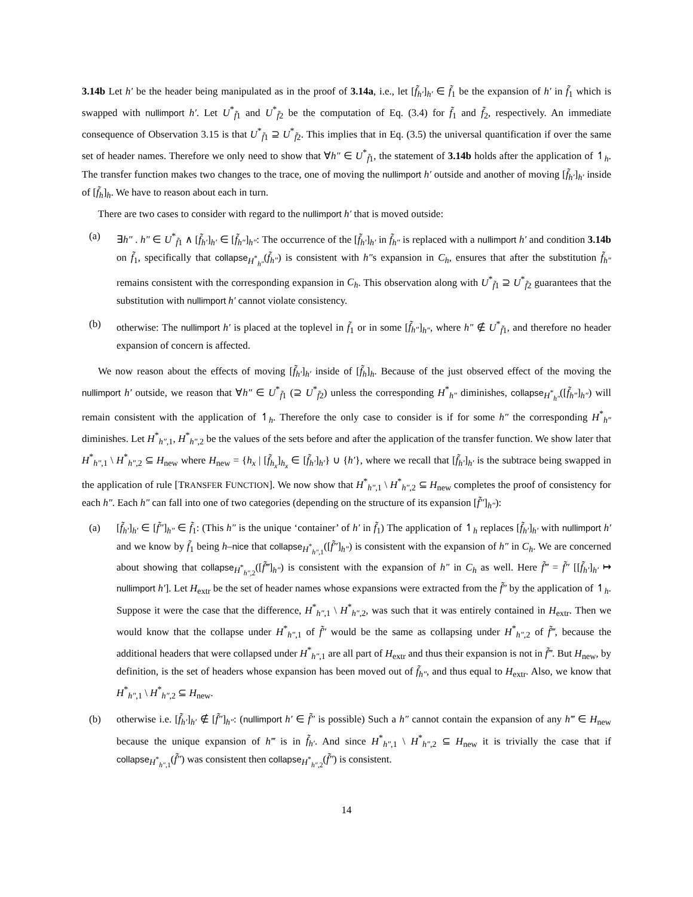3.14b Let h′ be the header being manipulated as in the proof of 3.14a, i.e., let [f̃<sub>h′</sub>]<sub>h′</sub> ∈ f̃<sub>1</sub> be the expansion of h′ in f̃<sub>1</sub> which is swapped with nullimport h′. Let U<sup>*</sup><sub>f̃1</sub> and U<sup>*</sup><sub>f̃2</sub> be the computation of Eq. (3.4) for f̃<sub>1</sub> and f̃<sub>2</sub>, respectively. An immediate consequence of Observation 3.15 is that U<sup>*</sup><sub>f̃1</sub> ⊇ U<sup>*</sup><sub>f̃2</sub>. This implies that in Eq. (3.5) the universal quantification if over the same set of header names. Therefore we only need to show that ∀h″ ∈ U<sup>*</sup><sub>f̃1</sub>, the statement of 3.14b holds after the application of ↿<sub>h</sub>. The transfer function makes two changes to the trace, one of moving the nullimport h′ outside and another of moving [f̃<sub>h′</sub>]<sub>h′</sub> inside of [f̃<sub>h</sub>]<sub>h</sub>. We have to reason about each in turn.
There are two cases to consider with regard to the nullimport h′ that is moved outside:
(a) ∃h″ . h″ ∈ U<sup>*</sup><sub>f̃1</sub> ∧ [f̃<sub>h′</sub>]<sub>h′</sub> ∈ [f̃<sub>h″</sub>]<sub>h″</sub>: The occurrence of the [f̃<sub>h′</sub>]<sub>h′</sub> in f̃<sub>h″</sub> is replaced with a nullimport h′ and condition 3.14b on f̃<sub>1</sub>, specifically that collapse<sub>H<sup>*</sup><sub>h″</sub></sub>(f̃<sub>h″</sub>) is consistent with h″s expansion in C<sub>h</sub>, ensures that after the substitution f̃<sub>h″</sub> remains consistent with the corresponding expansion in C<sub>h</sub>. This observation along with U<sup>*</sup><sub>f̃1</sub> ⊇ U<sup>*</sup><sub>f̃2</sub> guarantees that the substitution with nullimport h′ cannot violate consistency.
(b) otherwise: The nullimport h′ is placed at the toplevel in f̃<sub>1</sub> or in some [f̃<sub>h″</sub>]<sub>h″</sub>, where h″ ∉ U<sup>*</sup><sub>f̃1</sub>, and therefore no header expansion of concern is affected.
We now reason about the effects of moving [f̃<sub>h′</sub>]<sub>h′</sub> inside of [f̃<sub>h</sub>]<sub>h</sub>. Because of the just observed effect of the moving the nullimport h′ outside, we reason that ∀h″ ∈ U<sup>*</sup><sub>f̃1</sub> (⊇ U<sup>*</sup><sub>f̃2</sub>) unless the corresponding H<sup>*</sup><sub>h″</sub> diminishes, collapse<sub>H<sup>*</sup><sub>h″</sub></sub>([f̃<sub>h″</sub>]<sub>h″</sub>) will remain consistent with the application of ↿<sub>h</sub>. Therefore the only case to consider is if for some h″ the corresponding H<sup>*</sup><sub>h″</sub> diminishes. Let H<sup>*</sup><sub>h″,1</sub>, H<sup>*</sup><sub>h″,2</sub> be the values of the sets before and after the application of the transfer function. We show later that H<sup>*</sup><sub>h″,1</sub> \ H<sup>*</sup><sub>h″,2</sub> ⊆ H<sub>new</sub> where H<sub>new</sub> = {h<sub>x</sub> | [f̃<sub>h<sub>x</sub></sub>]<sub>h<sub>x</sub></sub> ∈ [f̃<sub>h′</sub>]<sub>h′</sub>} ∪ {h′}, where we recall that [f̃<sub>h′</sub>]<sub>h′</sub> is the subtrace being swapped in the application of rule [TRANSFER FUNCTION]. We now show that H<sup>*</sup><sub>h″,1</sub> \ H<sup>*</sup><sub>h″,2</sub> ⊆ H<sub>new</sub> completes the proof of consistency for each h″. Each h″ can fall into one of two categories (depending on the structure of its expansion [f̃″]<sub>h″</sub>):
(a) [f̃<sub>h′</sub>]<sub>h′</sub> ∈ [f̃″]<sub>h″</sub> ∈ f̃<sub>1</sub>: (This h″ is the unique ‘container’ of h′ in f̃<sub>1</sub>) The application of ↿<sub>h</sub> replaces [f̃<sub>h′</sub>]<sub>h′</sub> with nullimport h′ and we know by f̃<sub>1</sub> being h–nice that collapse<sub>H<sup>*</sup><sub>h″,1</sub></sub>([f̃″]<sub>h″</sub>) is consistent with the expansion of h″ in C<sub>h</sub>. We are concerned about showing that collapse<sub>H<sup>*</sup><sub>h″,2</sub></sub>([f̃‴]<sub>h″</sub>) is consistent with the expansion of h″ in C<sub>h</sub> as well. Here f̃‴ = f̃″ [[f̃<sub>h′</sub>]<sub>h′</sub> ↦ nullimport h′]. Let H<sub>extr</sub> be the set of header names whose expansions were extracted from the f̃″ by the application of ↿<sub>h</sub>. Suppose it were the case that the difference, H<sup>*</sup><sub>h″,1</sub> \ H<sup>*</sup><sub>h″,2</sub>, was such that it was entirely contained in H<sub>extr</sub>. Then we would know that the collapse under H<sup>*</sup><sub>h″,1</sub> of f̃″ would be the same as collapsing under H<sup>*</sup><sub>h″,2</sub> of f̃‴, because the additional headers that were collapsed under H<sup>*</sup><sub>h″,1</sub> are all part of H<sub>extr</sub> and thus their expansion is not in f̃‴. But H<sub>new</sub>, by definition, is the set of headers whose expansion has been moved out of f̃<sub>h″</sub>, and thus equal to H<sub>extr</sub>. Also, we know that H<sup>*</sup><sub>h″,1</sub> \ H<sup>*</sup><sub>h″,2</sub> ⊆ H<sub>new</sub>.
(b) otherwise i.e. [f̃<sub>h′</sub>]<sub>h′</sub> ∉ [f̃″]<sub>h″</sub>: (nullimport h′ ∈ f̃″ is possible) Such a h″ cannot contain the expansion of any h‴ ∈ H<sub>new</sub> because the unique expansion of h‴ is in f̃<sub>h′</sub>. And since H<sup>*</sup><sub>h″,1</sub> \ H<sup>*</sup><sub>h″,2</sub> ⊆ H<sub>new</sub> it is trivially the case that if collapse<sub>H<sup>*</sup><sub>h″,1</sub></sub>(f̃″) was consistent then collapse<sub>H<sup>*</sup><sub>h″,2</sub></sub>(f̃″) is consistent.
14